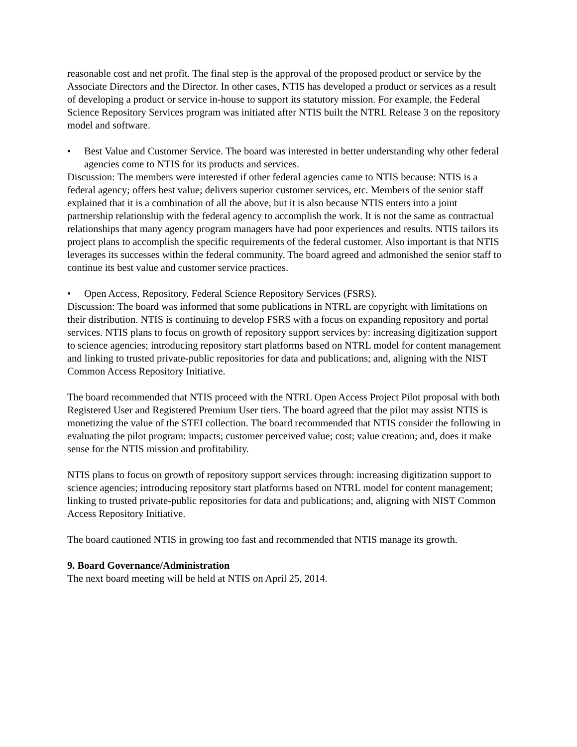reasonable cost and net profit. The final step is the approval of the proposed product or service by the Associate Directors and the Director. In other cases, NTIS has developed a product or services as a result of developing a product or service in-house to support its statutory mission. For example, the Federal Science Repository Services program was initiated after NTIS built the NTRL Release 3 on the repository model and software.
• Best Value and Customer Service. The board was interested in better understanding why other federal agencies come to NTIS for its products and services.
Discussion: The members were interested if other federal agencies came to NTIS because: NTIS is a federal agency; offers best value; delivers superior customer services, etc. Members of the senior staff explained that it is a combination of all the above, but it is also because NTIS enters into a joint partnership relationship with the federal agency to accomplish the work. It is not the same as contractual relationships that many agency program managers have had poor experiences and results. NTIS tailors its project plans to accomplish the specific requirements of the federal customer. Also important is that NTIS leverages its successes within the federal community. The board agreed and admonished the senior staff to continue its best value and customer service practices.
• Open Access, Repository, Federal Science Repository Services (FSRS).
Discussion: The board was informed that some publications in NTRL are copyright with limitations on their distribution. NTIS is continuing to develop FSRS with a focus on expanding repository and portal services. NTIS plans to focus on growth of repository support services by: increasing digitization support to science agencies; introducing repository start platforms based on NTRL model for content management and linking to trusted private-public repositories for data and publications; and, aligning with the NIST Common Access Repository Initiative.
The board recommended that NTIS proceed with the NTRL Open Access Project Pilot proposal with both Registered User and Registered Premium User tiers. The board agreed that the pilot may assist NTIS is monetizing the value of the STEI collection. The board recommended that NTIS consider the following in evaluating the pilot program: impacts; customer perceived value; cost; value creation; and, does it make sense for the NTIS mission and profitability.
NTIS plans to focus on growth of repository support services through: increasing digitization support to science agencies; introducing repository start platforms based on NTRL model for content management; linking to trusted private-public repositories for data and publications; and, aligning with NIST Common Access Repository Initiative.
The board cautioned NTIS in growing too fast and recommended that NTIS manage its growth.
9. Board Governance/Administration
The next board meeting will be held at NTIS on April 25, 2014.